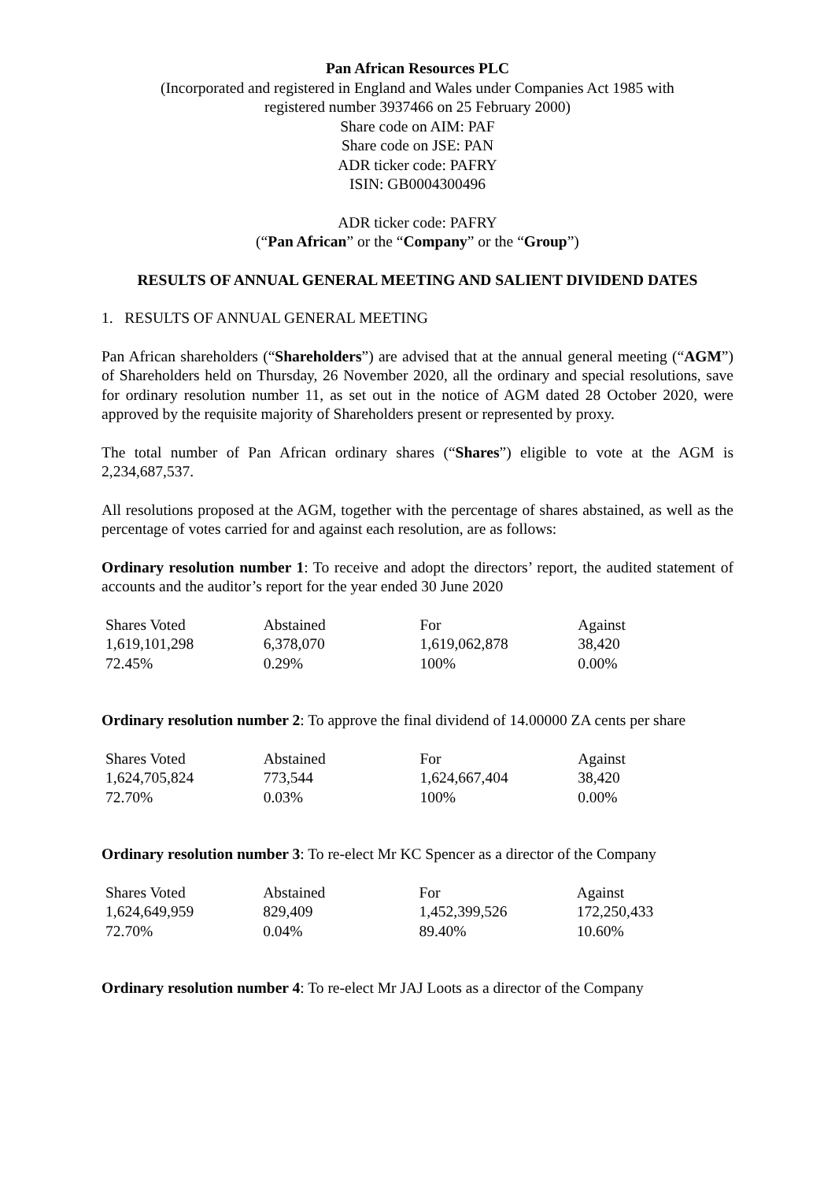Pan African Resources PLC
(Incorporated and registered in England and Wales under Companies Act 1985 with
registered number 3937466 on 25 February 2000)
Share code on AIM: PAF
Share code on JSE: PAN
ADR ticker code: PAFRY
ISIN: GB0004300496
ADR ticker code: PAFRY
(“Pan African” or the “Company” or the “Group”)
RESULTS OF ANNUAL GENERAL MEETING AND SALIENT DIVIDEND DATES
1. RESULTS OF ANNUAL GENERAL MEETING
Pan African shareholders (“Shareholders”) are advised that at the annual general meeting (“AGM”) of Shareholders held on Thursday, 26 November 2020, all the ordinary and special resolutions, save for ordinary resolution number 11, as set out in the notice of AGM dated 28 October 2020, were approved by the requisite majority of Shareholders present or represented by proxy.
The total number of Pan African ordinary shares (“Shares”) eligible to vote at the AGM is 2,234,687,537.
All resolutions proposed at the AGM, together with the percentage of shares abstained, as well as the percentage of votes carried for and against each resolution, are as follows:
Ordinary resolution number 1: To receive and adopt the directors’ report, the audited statement of accounts and the auditor’s report for the year ended 30 June 2020
| Shares Voted | Abstained | For | Against |
| 1,619,101,298 | 6,378,070 | 1,619,062,878 | 38,420 |
| 72.45% | 0.29% | 100% | 0.00% |
Ordinary resolution number 2: To approve the final dividend of 14.00000 ZA cents per share
| Shares Voted | Abstained | For | Against |
| 1,624,705,824 | 773,544 | 1,624,667,404 | 38,420 |
| 72.70% | 0.03% | 100% | 0.00% |
Ordinary resolution number 3: To re-elect Mr KC Spencer as a director of the Company
| Shares Voted | Abstained | For | Against |
| 1,624,649,959 | 829,409 | 1,452,399,526 | 172,250,433 |
| 72.70% | 0.04% | 89.40% | 10.60% |
Ordinary resolution number 4: To re-elect Mr JAJ Loots as a director of the Company